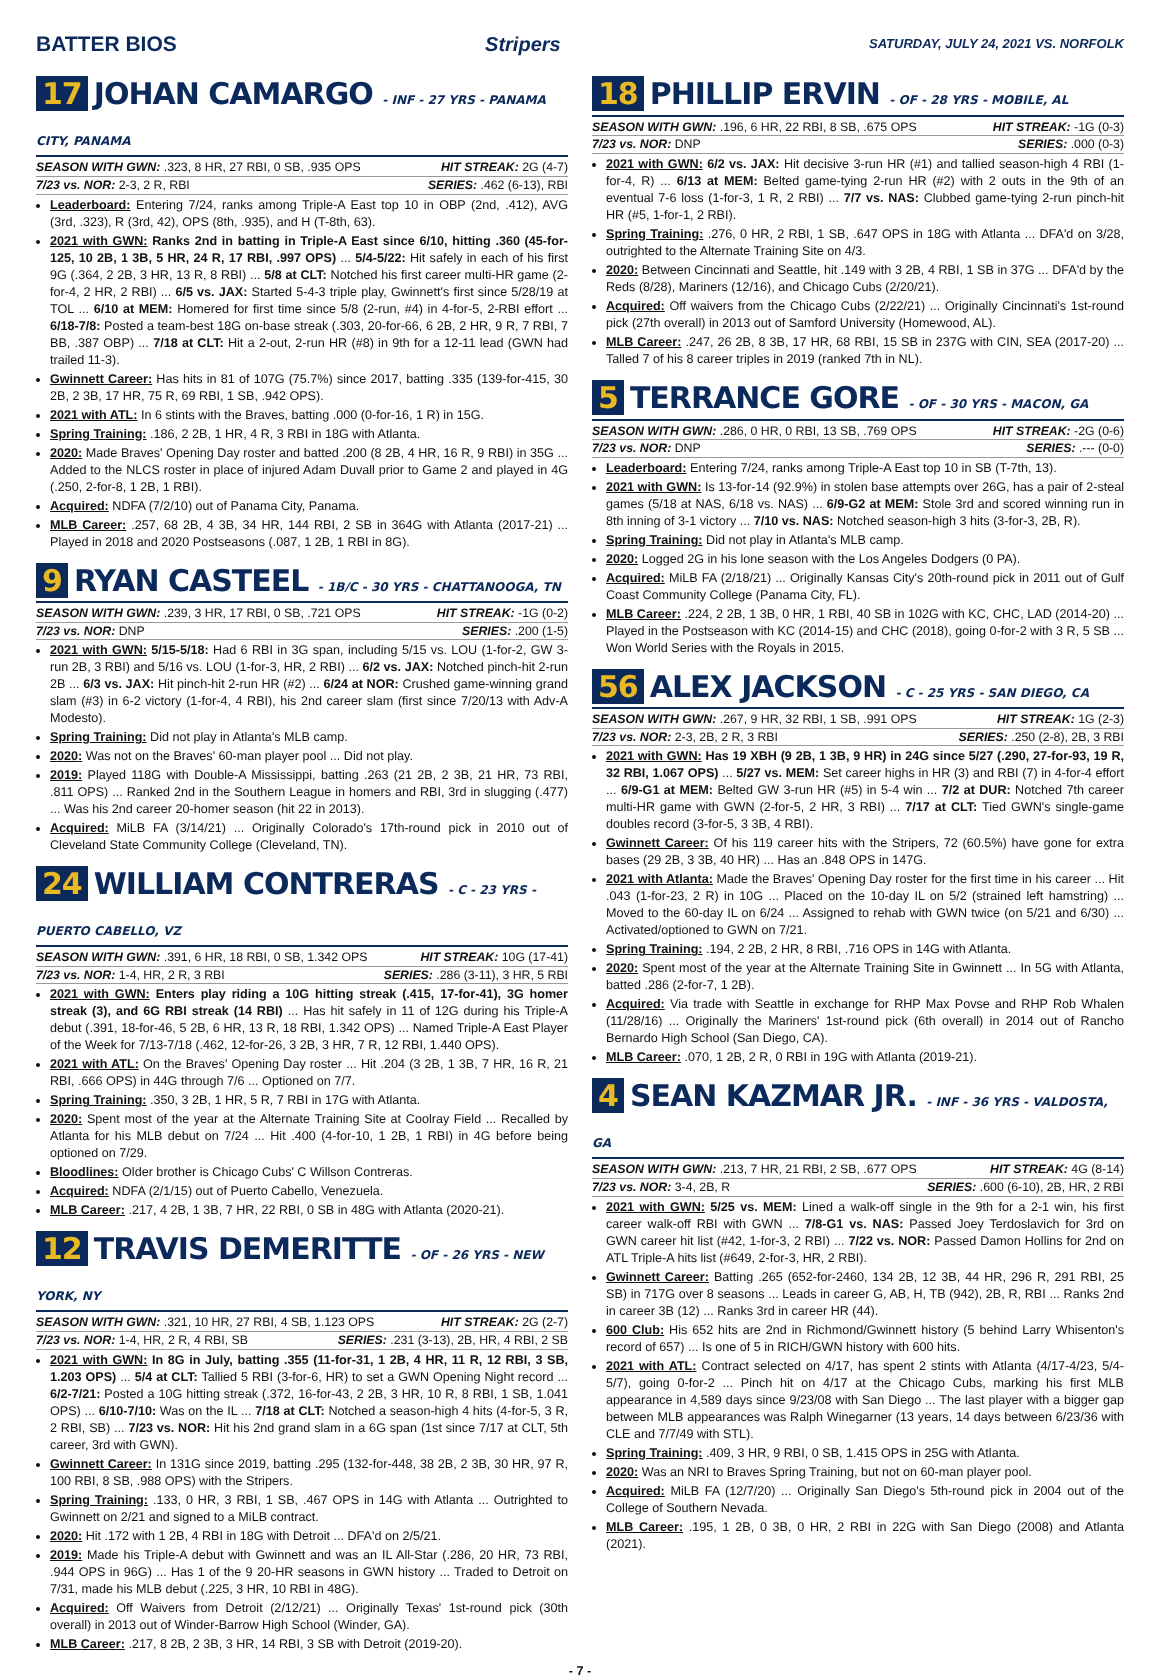BATTER BIOS Stripers SATURDAY, JULY 24, 2021 VS. NORFOLK
17 JOHAN CAMARGO - INF - 27 YRS - PANAMA CITY, PANAMA
SEASON WITH GWN: .323, 8 HR, 27 RBI, 0 SB, .935 OPS HIT STREAK: 2G (4-7)
7/23 vs. NOR: 2-3, 2 R, RBI SERIES: .462 (6-13), RBI
Leaderboard: Entering 7/24, ranks among Triple-A East top 10 in OBP (2nd, .412), AVG (3rd, .323), R (3rd, 42), OPS (8th, .935), and H (T-8th, 63).
2021 with GWN: Ranks 2nd in batting in Triple-A East since 6/10, hitting .360 (45-for-125, 10 2B, 1 3B, 5 HR, 24 R, 17 RBI, .997 OPS) ... 5/4-5/22: Hit safely in each of his first 9G (.364, 2 2B, 3 HR, 13 R, 8 RBI) ... 5/8 at CLT: Notched his first career multi-HR game (2-for-4, 2 HR, 2 RBI) ... 6/5 vs. JAX: Started 5-4-3 triple play, Gwinnett's first since 5/28/19 at TOL ... 6/10 at MEM: Homered for first time since 5/8 (2-run, #4) in 4-for-5, 2-RBI effort ... 6/18-7/8: Posted a team-best 18G on-base streak (.303, 20-for-66, 6 2B, 2 HR, 9 R, 7 RBI, 7 BB, .387 OBP) ... 7/18 at CLT: Hit a 2-out, 2-run HR (#8) in 9th for a 12-11 lead (GWN had trailed 11-3).
Gwinnett Career: Has hits in 81 of 107G (75.7%) since 2017, batting .335 (139-for-415, 30 2B, 2 3B, 17 HR, 75 R, 69 RBI, 1 SB, .942 OPS).
2021 with ATL: In 6 stints with the Braves, batting .000 (0-for-16, 1 R) in 15G.
Spring Training: .186, 2 2B, 1 HR, 4 R, 3 RBI in 18G with Atlanta.
2020: Made Braves' Opening Day roster and batted .200 (8 2B, 4 HR, 16 R, 9 RBI) in 35G ... Added to the NLCS roster in place of injured Adam Duvall prior to Game 2 and played in 4G (.250, 2-for-8, 1 2B, 1 RBI).
Acquired: NDFA (7/2/10) out of Panama City, Panama.
MLB Career: .257, 68 2B, 4 3B, 34 HR, 144 RBI, 2 SB in 364G with Atlanta (2017-21) ... Played in 2018 and 2020 Postseasons (.087, 1 2B, 1 RBI in 8G).
9 RYAN CASTEEL - 1B/C - 30 YRS - CHATTANOOGA, TN
SEASON WITH GWN: .239, 3 HR, 17 RBI, 0 SB, .721 OPS HIT STREAK: -1G (0-2)
7/23 vs. NOR: DNP SERIES: .200 (1-5)
2021 with GWN: 5/15-5/18: Had 6 RBI in 3G span, including 5/15 vs. LOU (1-for-2, GW 3-run 2B, 3 RBI) and 5/16 vs. LOU (1-for-3, HR, 2 RBI) ... 6/2 vs. JAX: Notched pinch-hit 2-run 2B ... 6/3 vs. JAX: Hit pinch-hit 2-run HR (#2) ... 6/24 at NOR: Crushed game-winning grand slam (#3) in 6-2 victory (1-for-4, 4 RBI), his 2nd career slam (first since 7/20/13 with Adv-A Modesto).
Spring Training: Did not play in Atlanta's MLB camp.
2020: Was not on the Braves' 60-man player pool ... Did not play.
2019: Played 118G with Double-A Mississippi, batting .263 (21 2B, 2 3B, 21 HR, 73 RBI, .811 OPS) ... Ranked 2nd in the Southern League in homers and RBI, 3rd in slugging (.477) ... Was his 2nd career 20-homer season (hit 22 in 2013).
Acquired: MiLB FA (3/14/21) ... Originally Colorado's 17th-round pick in 2010 out of Cleveland State Community College (Cleveland, TN).
24 WILLIAM CONTRERAS - C - 23 YRS - PUERTO CABELLO, VZ
SEASON WITH GWN: .391, 6 HR, 18 RBI, 0 SB, 1.342 OPS HIT STREAK: 10G (17-41)
7/23 vs. NOR: 1-4, HR, 2 R, 3 RBI SERIES: .286 (3-11), 3 HR, 5 RBI
2021 with GWN: Enters play riding a 10G hitting streak (.415, 17-for-41), 3G homer streak (3), and 6G RBI streak (14 RBI) ... Has hit safely in 11 of 12G during his Triple-A debut (.391, 18-for-46, 5 2B, 6 HR, 13 R, 18 RBI, 1.342 OPS) ... Named Triple-A East Player of the Week for 7/13-7/18 (.462, 12-for-26, 3 2B, 3 HR, 7 R, 12 RBI, 1.440 OPS).
2021 with ATL: On the Braves' Opening Day roster ... Hit .204 (3 2B, 1 3B, 7 HR, 16 R, 21 RBI, .666 OPS) in 44G through 7/6 ... Optioned on 7/7.
Spring Training: .350, 3 2B, 1 HR, 5 R, 7 RBI in 17G with Atlanta.
2020: Spent most of the year at the Alternate Training Site at Coolray Field ... Recalled by Atlanta for his MLB debut on 7/24 ... Hit .400 (4-for-10, 1 2B, 1 RBI) in 4G before being optioned on 7/29.
Bloodlines: Older brother is Chicago Cubs' C Willson Contreras.
Acquired: NDFA (2/1/15) out of Puerto Cabello, Venezuela.
MLB Career: .217, 4 2B, 1 3B, 7 HR, 22 RBI, 0 SB in 48G with Atlanta (2020-21).
12 TRAVIS DEMERITTE - OF - 26 YRS - NEW YORK, NY
SEASON WITH GWN: .321, 10 HR, 27 RBI, 4 SB, 1.123 OPS HIT STREAK: 2G (2-7)
7/23 vs. NOR: 1-4, HR, 2 R, 4 RBI, SB SERIES: .231 (3-13), 2B, HR, 4 RBI, 2 SB
2021 with GWN: In 8G in July, batting .355 (11-for-31, 1 2B, 4 HR, 11 R, 12 RBI, 3 SB, 1.203 OPS) ... 5/4 at CLT: Tallied 5 RBI (3-for-6, HR) to set a GWN Opening Night record ... 6/2-7/21: Posted a 10G hitting streak (.372, 16-for-43, 2 2B, 3 HR, 10 R, 8 RBI, 1 SB, 1.041 OPS) ... 6/10-7/10: Was on the IL ... 7/18 at CLT: Notched a season-high 4 hits (4-for-5, 3 R, 2 RBI, SB) ... 7/23 vs. NOR: Hit his 2nd grand slam in a 6G span (1st since 7/17 at CLT, 5th career, 3rd with GWN).
Gwinnett Career: In 131G since 2019, batting .295 (132-for-448, 38 2B, 2 3B, 30 HR, 97 R, 100 RBI, 8 SB, .988 OPS) with the Stripers.
Spring Training: .133, 0 HR, 3 RBI, 1 SB, .467 OPS in 14G with Atlanta ... Outrighted to Gwinnett on 2/21 and signed to a MiLB contract.
2020: Hit .172 with 1 2B, 4 RBI in 18G with Detroit ... DFA'd on 2/5/21.
2019: Made his Triple-A debut with Gwinnett and was an IL All-Star (.286, 20 HR, 73 RBI, .944 OPS in 96G) ... Has 1 of the 9 20-HR seasons in GWN history ... Traded to Detroit on 7/31, made his MLB debut (.225, 3 HR, 10 RBI in 48G).
Acquired: Off Waivers from Detroit (2/12/21) ... Originally Texas' 1st-round pick (30th overall) in 2013 out of Winder-Barrow High School (Winder, GA).
MLB Career: .217, 8 2B, 2 3B, 3 HR, 14 RBI, 3 SB with Detroit (2019-20).
18 PHILLIP ERVIN - OF - 28 YRS - MOBILE, AL
SEASON WITH GWN: .196, 6 HR, 22 RBI, 8 SB, .675 OPS HIT STREAK: -1G (0-3)
7/23 vs. NOR: DNP SERIES: .000 (0-3)
2021 with GWN: 6/2 vs. JAX: Hit decisive 3-run HR (#1) and tallied season-high 4 RBI (1-for-4, R) ... 6/13 at MEM: Belted game-tying 2-run HR (#2) with 2 outs in the 9th of an eventual 7-6 loss (1-for-3, 1 R, 2 RBI) ... 7/7 vs. NAS: Clubbed game-tying 2-run pinch-hit HR (#5, 1-for-1, 2 RBI).
Spring Training: .276, 0 HR, 2 RBI, 1 SB, .647 OPS in 18G with Atlanta ... DFA'd on 3/28, outrighted to the Alternate Training Site on 4/3.
2020: Between Cincinnati and Seattle, hit .149 with 3 2B, 4 RBI, 1 SB in 37G ... DFA'd by the Reds (8/28), Mariners (12/16), and Chicago Cubs (2/20/21).
Acquired: Off waivers from the Chicago Cubs (2/22/21) ... Originally Cincinnati's 1st-round pick (27th overall) in 2013 out of Samford University (Homewood, AL).
MLB Career: .247, 26 2B, 8 3B, 17 HR, 68 RBI, 15 SB in 237G with CIN, SEA (2017-20) ... Talled 7 of his 8 career triples in 2019 (ranked 7th in NL).
5 TERRANCE GORE - OF - 30 YRS - MACON, GA
SEASON WITH GWN: .286, 0 HR, 0 RBI, 13 SB, .769 OPS HIT STREAK: -2G (0-6)
7/23 vs. NOR: DNP SERIES: .--- (0-0)
Leaderboard: Entering 7/24, ranks among Triple-A East top 10 in SB (T-7th, 13).
2021 with GWN: Is 13-for-14 (92.9%) in stolen base attempts over 26G, has a pair of 2-steal games (5/18 at NAS, 6/18 vs. NAS) ... 6/9-G2 at MEM: Stole 3rd and scored winning run in 8th inning of 3-1 victory ... 7/10 vs. NAS: Notched season-high 3 hits (3-for-3, 2B, R).
Spring Training: Did not play in Atlanta's MLB camp.
2020: Logged 2G in his lone season with the Los Angeles Dodgers (0 PA).
Acquired: MiLB FA (2/18/21) ... Originally Kansas City's 20th-round pick in 2011 out of Gulf Coast Community College (Panama City, FL).
MLB Career: .224, 2 2B, 1 3B, 0 HR, 1 RBI, 40 SB in 102G with KC, CHC, LAD (2014-20) ... Played in the Postseason with KC (2014-15) and CHC (2018), going 0-for-2 with 3 R, 5 SB ... Won World Series with the Royals in 2015.
56 ALEX JACKSON - C - 25 YRS - SAN DIEGO, CA
SEASON WITH GWN: .267, 9 HR, 32 RBI, 1 SB, .991 OPS HIT STREAK: 1G (2-3)
7/23 vs. NOR: 2-3, 2B, 2 R, 3 RBI SERIES: .250 (2-8), 2B, 3 RBI
2021 with GWN: Has 19 XBH (9 2B, 1 3B, 9 HR) in 24G since 5/27 (.290, 27-for-93, 19 R, 32 RBI, 1.067 OPS) ... 5/27 vs. MEM: Set career highs in HR (3) and RBI (7) in 4-for-4 effort ... 6/9-G1 at MEM: Belted GW 3-run HR (#5) in 5-4 win ... 7/2 at DUR: Notched 7th career multi-HR game with GWN (2-for-5, 2 HR, 3 RBI) ... 7/17 at CLT: Tied GWN's single-game doubles record (3-for-5, 3 3B, 4 RBI).
Gwinnett Career: Of his 119 career hits with the Stripers, 72 (60.5%) have gone for extra bases (29 2B, 3 3B, 40 HR) ... Has an .848 OPS in 147G.
2021 with Atlanta: Made the Braves' Opening Day roster for the first time in his career ... Hit .043 (1-for-23, 2 R) in 10G ... Placed on the 10-day IL on 5/2 (strained left hamstring) ... Moved to the 60-day IL on 6/24 ... Assigned to rehab with GWN twice (on 5/21 and 6/30) ... Activated/optioned to GWN on 7/21.
Spring Training: .194, 2 2B, 2 HR, 8 RBI, .716 OPS in 14G with Atlanta.
2020: Spent most of the year at the Alternate Training Site in Gwinnett ... In 5G with Atlanta, batted .286 (2-for-7, 1 2B).
Acquired: Via trade with Seattle in exchange for RHP Max Povse and RHP Rob Whalen (11/28/16) ... Originally the Mariners' 1st-round pick (6th overall) in 2014 out of Rancho Bernardo High School (San Diego, CA).
MLB Career: .070, 1 2B, 2 R, 0 RBI in 19G with Atlanta (2019-21).
4 SEAN KAZMAR JR. - INF - 36 YRS - VALDOSTA, GA
SEASON WITH GWN: .213, 7 HR, 21 RBI, 2 SB, .677 OPS HIT STREAK: 4G (8-14)
7/23 vs. NOR: 3-4, 2B, R SERIES: .600 (6-10), 2B, HR, 2 RBI
2021 with GWN: 5/25 vs. MEM: Lined a walk-off single in the 9th for a 2-1 win, his first career walk-off RBI with GWN ... 7/8-G1 vs. NAS: Passed Joey Terdoslavich for 3rd on GWN career hit list (#42, 1-for-3, 2 RBI) ... 7/22 vs. NOR: Passed Damon Hollins for 2nd on ATL Triple-A hits list (#649, 2-for-3, HR, 2 RBI).
Gwinnett Career: Batting .265 (652-for-2460, 134 2B, 12 3B, 44 HR, 296 R, 291 RBI, 25 SB) in 717G over 8 seasons ... Leads in career G, AB, H, TB (942), 2B, R, RBI ... Ranks 2nd in career 3B (12) ... Ranks 3rd in career HR (44).
600 Club: His 652 hits are 2nd in Richmond/Gwinnett history (5 behind Larry Whisenton's record of 657) ... Is one of 5 in RICH/GWN history with 600 hits.
2021 with ATL: Contract selected on 4/17, has spent 2 stints with Atlanta (4/17-4/23, 5/4-5/7), going 0-for-2 ... Pinch hit on 4/17 at the Chicago Cubs, marking his first MLB appearance in 4,589 days since 9/23/08 with San Diego ... The last player with a bigger gap between MLB appearances was Ralph Winegarner (13 years, 14 days between 6/23/36 with CLE and 7/7/49 with STL).
Spring Training: .409, 3 HR, 9 RBI, 0 SB, 1.415 OPS in 25G with Atlanta.
2020: Was an NRI to Braves Spring Training, but not on 60-man player pool.
Acquired: MiLB FA (12/7/20) ... Originally San Diego's 5th-round pick in 2004 out of the College of Southern Nevada.
MLB Career: .195, 1 2B, 0 3B, 0 HR, 2 RBI in 22G with San Diego (2008) and Atlanta (2021).
- 7 -